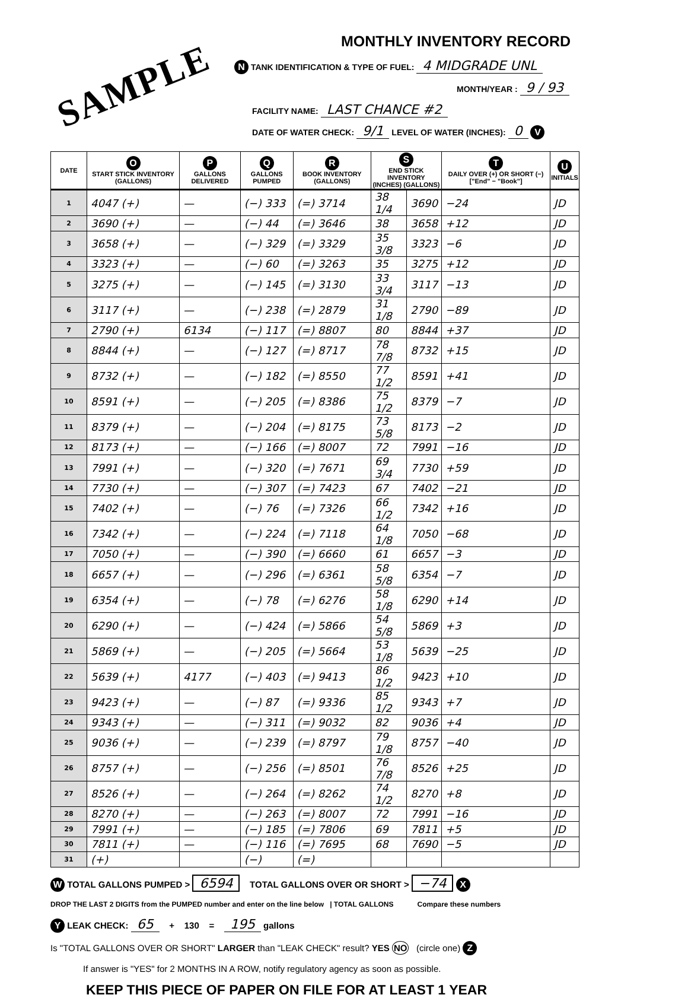SAMPLE
MONTHLY INVENTORY RECORD
N TANK IDENTIFICATION & TYPE OF FUEL: 4 MIDGRADE UNL
MONTH/YEAR : 9 / 93
FACILITY NAME: LAST CHANCE #2
DATE OF WATER CHECK: 9/1 LEVEL OF WATER (INCHES): 0 V
| DATE | O START STICK INVENTORY (GALLONS) | P GALLONS DELIVERED | Q GALLONS PUMPED | R BOOK INVENTORY (GALLONS) | S END STICK INVENTORY (INCHES) (GALLONS) | | T DAILY OVER (+) OR SHORT (−) ["End" − "Book"] | U INITIALS |
| --- | --- | --- | --- | --- | --- | --- | --- | --- |
| 1 | 4047 (+) | — | (−) 333 | (=) 3714 | 38 1/4 | 3690 | −24 | JD |
| 2 | 3690 (+) | — | (−) 44 | (=) 3646 | 38 | 3658 | +12 | JD |
| 3 | 3658 (+) | — | (−) 329 | (=) 3329 | 35 3/8 | 3323 | −6 | JD |
| 4 | 3323 (+) | — | (−) 60 | (=) 3263 | 35 | 3275 | +12 | JD |
| 5 | 3275 (+) | — | (−) 145 | (=) 3130 | 33 3/4 | 3117 | −13 | JD |
| 6 | 3117 (+) | — | (−) 238 | (=) 2879 | 31 1/8 | 2790 | −89 | JD |
| 7 | 2790 (+) | 6134 | (−) 117 | (=) 8807 | 80 | 8844 | +37 | JD |
| 8 | 8844 (+) | — | (−) 127 | (=) 8717 | 78 7/8 | 8732 | +15 | JD |
| 9 | 8732 (+) | — | (−) 182 | (=) 8550 | 77 1/2 | 8591 | +41 | JD |
| 10 | 8591 (+) | — | (−) 205 | (=) 8386 | 75 1/2 | 8379 | −7 | JD |
| 11 | 8379 (+) | — | (−) 204 | (=) 8175 | 73 5/8 | 8173 | −2 | JD |
| 12 | 8173 (+) | — | (−) 166 | (=) 8007 | 72 | 7991 | −16 | JD |
| 13 | 7991 (+) | — | (−) 320 | (=) 7671 | 69 3/4 | 7730 | +59 | JD |
| 14 | 7730 (+) | — | (−) 307 | (=) 7423 | 67 | 7402 | −21 | JD |
| 15 | 7402 (+) | — | (−) 76 | (=) 7326 | 66 1/2 | 7342 | +16 | JD |
| 16 | 7342 (+) | — | (−) 224 | (=) 7118 | 64 1/8 | 7050 | −68 | JD |
| 17 | 7050 (+) | — | (−) 390 | (=) 6660 | 61 | 6657 | −3 | JD |
| 18 | 6657 (+) | — | (−) 296 | (=) 6361 | 58 5/8 | 6354 | −7 | JD |
| 19 | 6354 (+) | — | (−) 78 | (=) 6276 | 58 1/8 | 6290 | +14 | JD |
| 20 | 6290 (+) | — | (−) 424 | (=) 5866 | 54 5/8 | 5869 | +3 | JD |
| 21 | 5869 (+) | — | (−) 205 | (=) 5664 | 53 1/8 | 5639 | −25 | JD |
| 22 | 5639 (+) | 4177 | (−) 403 | (=) 9413 | 86 1/2 | 9423 | +10 | JD |
| 23 | 9423 (+) | — | (−) 87 | (=) 9336 | 85 1/2 | 9343 | +7 | JD |
| 24 | 9343 (+) | — | (−) 311 | (=) 9032 | 82 | 9036 | +4 | JD |
| 25 | 9036 (+) | — | (−) 239 | (=) 8797 | 79 1/8 | 8757 | −40 | JD |
| 26 | 8757 (+) | — | (−) 256 | (=) 8501 | 76 7/8 | 8526 | +25 | JD |
| 27 | 8526 (+) | — | (−) 264 | (=) 8262 | 74 1/2 | 8270 | +8 | JD |
| 28 | 8270 (+) | — | (−) 263 | (=) 8007 | 72 | 7991 | −16 | JD |
| 29 | 7991 (+) | — | (−) 185 | (=) 7806 | 69 | 7811 | +5 | JD |
| 30 | 7811 (+) | — | (−) 116 | (=) 7695 | 68 | 7690 | −5 | JD |
| 31 | (+) | | (−) | (=) | | | | |
W TOTAL GALLONS PUMPED > 6594 TOTAL GALLONS OVER OR SHORT > −74 X
DROP THE LAST 2 DIGITS from the PUMPED number and enter on the line below | TOTAL GALLONS Compare these numbers
Y LEAK CHECK: 65 + 130 = 195 gallons
Is "TOTAL GALLONS OVER OR SHORT" LARGER than "LEAK CHECK" result? YES NO (circle one) Z
If answer is "YES" for 2 MONTHS IN A ROW, notify regulatory agency as soon as possible.
KEEP THIS PIECE OF PAPER ON FILE FOR AT LEAST 1 YEAR